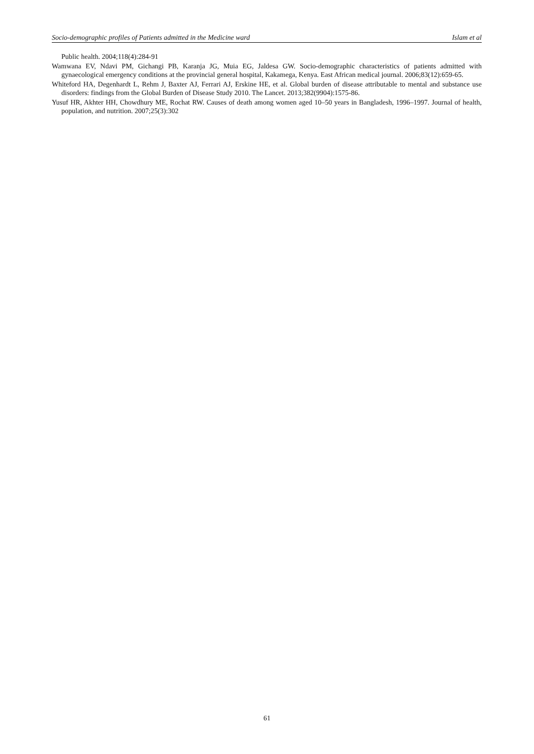Socio-demographic profiles of Patients admitted in the Medicine ward Islam et al
Public health. 2004;118(4):284-91
Wamwana EV, Ndavi PM, Gichangi PB, Karanja JG, Muia EG, Jaldesa GW. Socio-demographic characteristics of patients admitted with gynaecological emergency conditions at the provincial general hospital, Kakamega, Kenya. East African medical journal. 2006;83(12):659-65.
Whiteford HA, Degenhardt L, Rehm J, Baxter AJ, Ferrari AJ, Erskine HE, et al. Global burden of disease attributable to mental and substance use disorders: findings from the Global Burden of Disease Study 2010. The Lancet. 2013;382(9904):1575-86.
Yusuf HR, Akhter HH, Chowdhury ME, Rochat RW. Causes of death among women aged 10–50 years in Bangladesh, 1996–1997. Journal of health, population, and nutrition. 2007;25(3):302
61